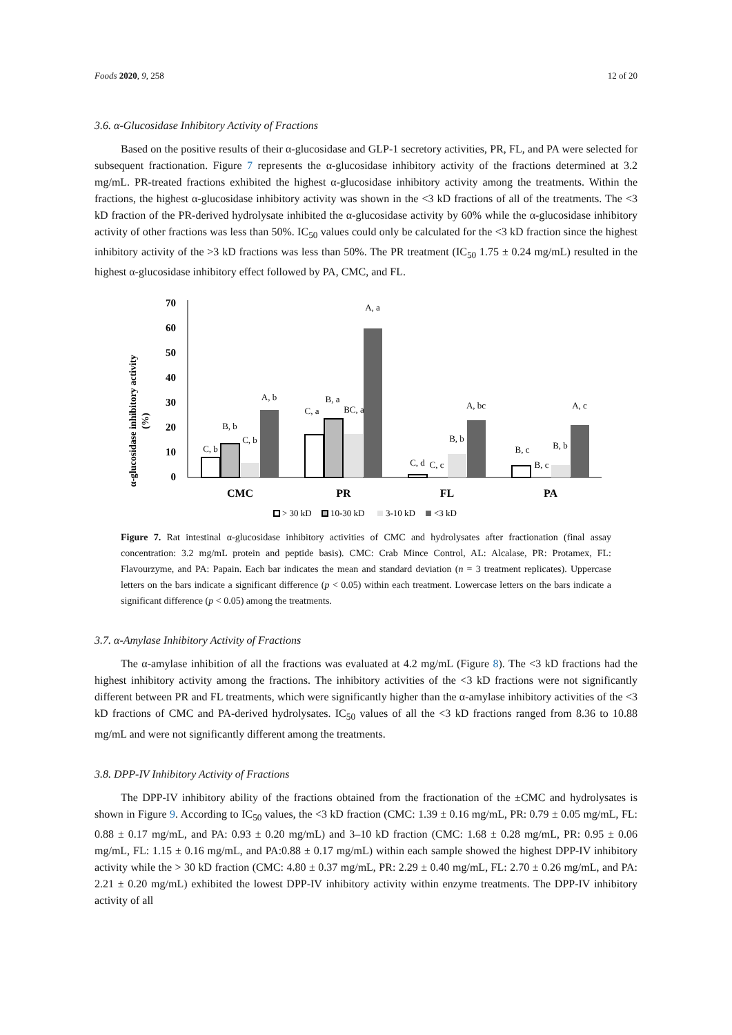Foods 2020, 9, 258 12 of 20
3.6. α-Glucosidase Inhibitory Activity of Fractions
Based on the positive results of their α-glucosidase and GLP-1 secretory activities, PR, FL, and PA were selected for subsequent fractionation. Figure 7 represents the α-glucosidase inhibitory activity of the fractions determined at 3.2 mg/mL. PR-treated fractions exhibited the highest α-glucosidase inhibitory activity among the treatments. Within the fractions, the highest α-glucosidase inhibitory activity was shown in the <3 kD fractions of all of the treatments. The <3 kD fraction of the PR-derived hydrolysate inhibited the α-glucosidase activity by 60% while the α-glucosidase inhibitory activity of other fractions was less than 50%. IC<sub>50</sub> values could only be calculated for the <3 kD fraction since the highest inhibitory activity of the >3 kD fractions was less than 50%. The PR treatment (IC<sub>50</sub> 1.75 ± 0.24 mg/mL) resulted in the highest α-glucosidase inhibitory effect followed by PA, CMC, and FL.
α-glucosidase inhibitory activity
(%)
70
60
50
40
30
20
10
0
C, b
B, b
C, b
A, b
C, a
B, a
BC, a
A, a
C, d
C, c
B, b
A, bc
B, c
B, c
B, b
A, c
CMC
PR
FL
PA
> 30 kD
10-30 kD
3-10 kD
<3 kD
Figure 7. Rat intestinal α-glucosidase inhibitory activities of CMC and hydrolysates after fractionation (final assay concentration: 3.2 mg/mL protein and peptide basis). CMC: Crab Mince Control, AL: Alcalase, PR: Protamex, FL: Flavourzyme, and PA: Papain. Each bar indicates the mean and standard deviation (n = 3 treatment replicates). Uppercase letters on the bars indicate a significant difference (p < 0.05) within each treatment. Lowercase letters on the bars indicate a significant difference (p < 0.05) among the treatments.
3.7. α-Amylase Inhibitory Activity of Fractions
The α-amylase inhibition of all the fractions was evaluated at 4.2 mg/mL (Figure 8). The <3 kD fractions had the highest inhibitory activity among the fractions. The inhibitory activities of the <3 kD fractions were not significantly different between PR and FL treatments, which were significantly higher than the α-amylase inhibitory activities of the <3 kD fractions of CMC and PA-derived hydrolysates. IC<sub>50</sub> values of all the <3 kD fractions ranged from 8.36 to 10.88 mg/mL and were not significantly different among the treatments.
3.8. DPP-IV Inhibitory Activity of Fractions
The DPP-IV inhibitory ability of the fractions obtained from the fractionation of the ±CMC and hydrolysates is shown in Figure 9. According to IC<sub>50</sub> values, the <3 kD fraction (CMC: 1.39 ± 0.16 mg/mL, PR: 0.79 ± 0.05 mg/mL, FL: 0.88 ± 0.17 mg/mL, and PA: 0.93 ± 0.20 mg/mL) and 3–10 kD fraction (CMC: 1.68 ± 0.28 mg/mL, PR: 0.95 ± 0.06 mg/mL, FL: 1.15 ± 0.16 mg/mL, and PA:0.88 ± 0.17 mg/mL) within each sample showed the highest DPP-IV inhibitory activity while the > 30 kD fraction (CMC: 4.80 ± 0.37 mg/mL, PR: 2.29 ± 0.40 mg/mL, FL: 2.70 ± 0.26 mg/mL, and PA: 2.21 ± 0.20 mg/mL) exhibited the lowest DPP-IV inhibitory activity within enzyme treatments. The DPP-IV inhibitory activity of all